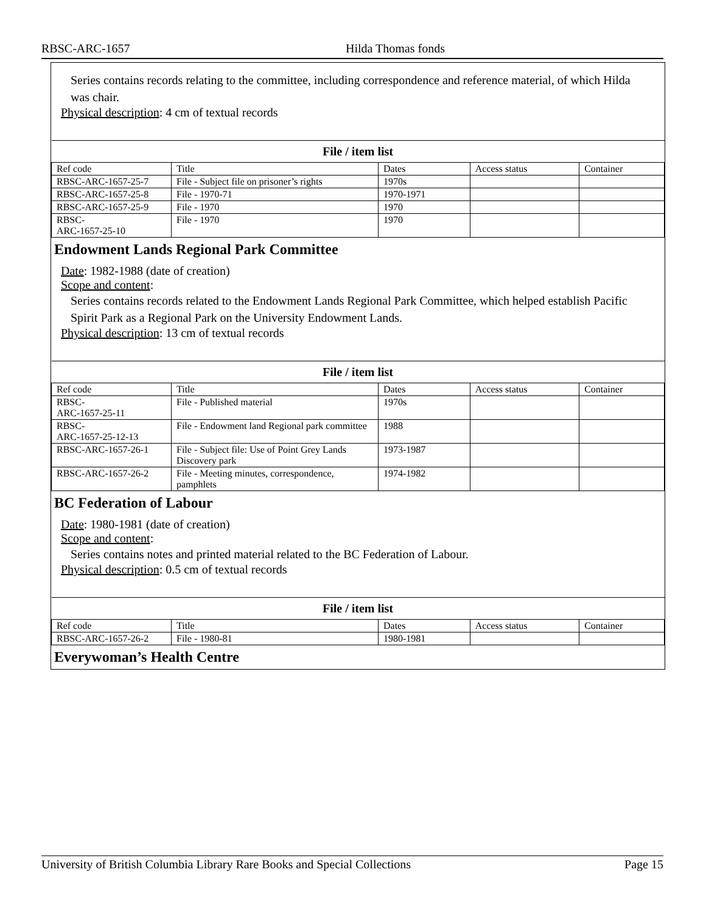RBSC-ARC-1657 Hilda Thomas fonds
Series contains records relating to the committee, including correspondence and reference material, of which Hilda was chair.
Physical description: 4 cm of textual records
| File / item list | | | | |
| --- | --- | --- | --- | --- |
| Ref code | Title | Dates | Access status | Container |
| RBSC-ARC-1657-25-7 | File - Subject file on prisoner’s rights | 1970s | | |
| RBSC-ARC-1657-25-8 | File - 1970-71 | 1970-1971 | | |
| RBSC-ARC-1657-25-9 | File - 1970 | 1970 | | |
| RBSC- ARC-1657-25-10 | File - 1970 | 1970 | | |
Endowment Lands Regional Park Committee
Date: 1982-1988 (date of creation)
Scope and content:
Series contains records related to the Endowment Lands Regional Park Committee, which helped establish Pacific Spirit Park as a Regional Park on the University Endowment Lands.
Physical description: 13 cm of textual records
| File / item list | | | | |
| --- | --- | --- | --- | --- |
| Ref code | Title | Dates | Access status | Container |
| RBSC- ARC-1657-25-11 | File - Published material | 1970s | | |
| RBSC- ARC-1657-25-12-13 | File - Endowment land Regional park committee | 1988 | | |
| RBSC-ARC-1657-26-1 | File - Subject file: Use of Point Grey Lands Discovery park | 1973-1987 | | |
| RBSC-ARC-1657-26-2 | File - Meeting minutes, correspondence, pamphlets | 1974-1982 | | |
BC Federation of Labour
Date: 1980-1981 (date of creation)
Scope and content:
Series contains notes and printed material related to the BC Federation of Labour.
Physical description: 0.5 cm of textual records
| File / item list | | | | |
| --- | --- | --- | --- | --- |
| Ref code | Title | Dates | Access status | Container |
| RBSC-ARC-1657-26-2 | File - 1980-81 | 1980-1981 | | |
Everywoman’s Health Centre
University of British Columbia Library Rare Books and Special Collections Page 15